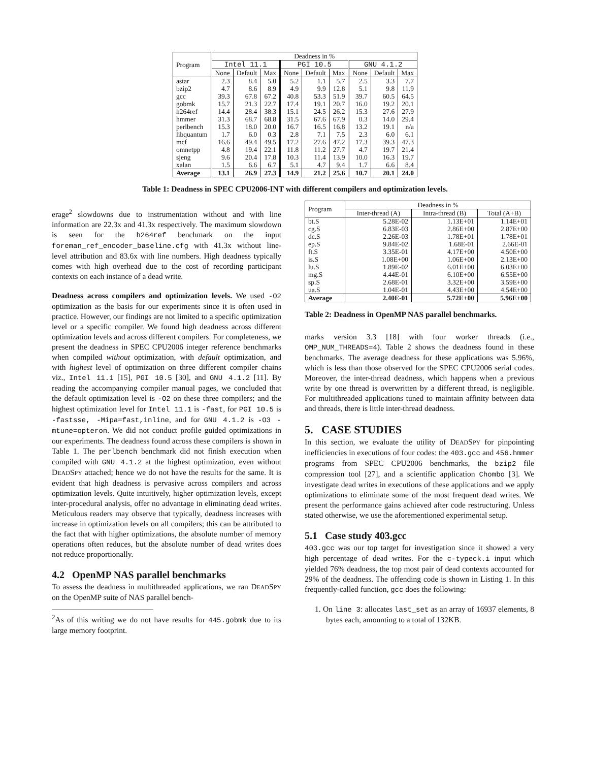| Program | Deadness in % | | | | | | | | |
| --- | --- | --- | --- | --- | --- | --- | --- | --- | --- |
| | Intel 11.1 | | | PGI 10.5 | | | GNU 4.1.2 | | |
| | None | Default | Max | None | Default | Max | None | Default | Max |
| astar | 2.3 | 8.4 | 5.0 | 5.2 | 1.1 | 5.7 | 2.5 | 3.3 | 7.7 |
| bzip2 | 4.7 | 8.6 | 8.9 | 4.9 | 9.9 | 12.8 | 5.1 | 9.8 | 11.9 |
| gcc | 39.3 | 67.8 | 67.2 | 40.8 | 53.3 | 51.9 | 39.7 | 60.5 | 64.5 |
| gobmk | 15.7 | 21.3 | 22.7 | 17.4 | 19.1 | 20.7 | 16.0 | 19.2 | 20.1 |
| h264ref | 14.4 | 28.4 | 38.3 | 15.1 | 24.5 | 26.2 | 15.3 | 27.6 | 27.9 |
| hmmer | 31.3 | 68.7 | 68.8 | 31.5 | 67.6 | 67.9 | 0.3 | 14.0 | 29.4 |
| perlbench | 15.3 | 18.0 | 20.0 | 16.7 | 16.5 | 16.8 | 13.2 | 19.1 | n/a |
| libquantum | 1.7 | 6.0 | 0.3 | 2.8 | 7.1 | 7.5 | 2.3 | 6.0 | 6.1 |
| mcf | 16.6 | 49.4 | 49.5 | 17.2 | 27.6 | 47.2 | 17.3 | 39.3 | 47.3 |
| omnetpp | 4.8 | 19.4 | 22.1 | 11.8 | 11.2 | 27.7 | 4.7 | 19.7 | 21.4 |
| sjeng | 9.6 | 20.4 | 17.8 | 10.3 | 11.4 | 13.9 | 10.0 | 16.3 | 19.7 |
| xalan | 1.5 | 6.6 | 6.7 | 5.1 | 4.7 | 9.4 | 1.7 | 6.6 | 8.4 |
| Average | 13.1 | 26.9 | 27.3 | 14.9 | 21.2 | 25.6 | 10.7 | 20.1 | 24.0 |
Table 1: Deadness in SPEC CPU2006-INT with different compilers and optimization levels.
erage<sup>2</sup> slowdowns due to instrumentation without and with line information are 22.3x and 41.3x respectively. The maximum slowdown is seen for the h264ref benchmark on the input foreman_ref_encoder_baseline.cfg with 41.3x without line-level attribution and 83.6x with line numbers. High deadness typically comes with high overhead due to the cost of recording participant contexts on each instance of a dead write.
Deadness across compilers and optimization levels. We used -O2 optimization as the basis for our experiments since it is often used in practice. However, our findings are not limited to a specific optimization level or a specific compiler. We found high deadness across different optimization levels and across different compilers. For completeness, we present the deadness in SPEC CPU2006 integer reference benchmarks when compiled without optimization, with default optimization, and with highest level of optimization on three different compiler chains viz., Intel 11.1 [15], PGI 10.5 [30], and GNU 4.1.2 [11]. By reading the accompanying compiler manual pages, we concluded that the default optimization level is -O2 on these three compilers; and the highest optimization level for Intel 11.1 is -fast, for PGI 10.5 is -fastsse, -Mipa=fast,inline, and for GNU 4.1.2 is -O3 -mtune=opteron. We did not conduct profile guided optimizations in our experiments. The deadness found across these compilers is shown in Table 1. The perlbench benchmark did not finish execution when compiled with GNU 4.1.2 at the highest optimization, even without DEADSPY attached; hence we do not have the results for the same. It is evident that high deadness is pervasive across compilers and across optimization levels. Quite intuitively, higher optimization levels, except inter-procedural analysis, offer no advantage in eliminating dead writes. Meticulous readers may observe that typically, deadness increases with increase in optimization levels on all compilers; this can be attributed to the fact that with higher optimizations, the absolute number of memory operations often reduces, but the absolute number of dead writes does not reduce proportionally.
4.2 OpenMP NAS parallel benchmarks
To assess the deadness in multithreaded applications, we ran DEADSPY on the OpenMP suite of NAS parallel bench-
<sup>2</sup> As of this writing we do not have results for 445.gobmk due to its large memory footprint.
| Program | Deadness in % | | |
| --- | --- | --- | --- |
| | Inter-thread (A) | Intra-thread (B) | Total (A+B) |
| bt.S | 5.28E-02 | 1.13E+01 | 1.14E+01 |
| cg.S | 6.83E-03 | 2.86E+00 | 2.87E+00 |
| dc.S | 2.26E-03 | 1.78E+01 | 1.78E+01 |
| ep.S | 9.84E-02 | 1.68E-01 | 2.66E-01 |
| ft.S | 3.35E-01 | 4.17E+00 | 4.50E+00 |
| is.S | 1.08E+00 | 1.06E+00 | 2.13E+00 |
| lu.S | 1.89E-02 | 6.01E+00 | 6.03E+00 |
| mg.S | 4.44E-01 | 6.10E+00 | 6.55E+00 |
| sp.S | 2.68E-01 | 3.32E+00 | 3.59E+00 |
| ua.S | 1.04E-01 | 4.43E+00 | 4.54E+00 |
| Average | 2.40E-01 | 5.72E+00 | 5.96E+00 |
Table 2: Deadness in OpenMP NAS parallel benchmarks.
marks version 3.3 [18] with four worker threads (i.e., OMP_NUM_THREADS=4). Table 2 shows the deadness found in these benchmarks. The average deadness for these applications was 5.96%, which is less than those observed for the SPEC CPU2006 serial codes. Moreover, the inter-thread deadness, which happens when a previous write by one thread is overwritten by a different thread, is negligible. For multithreaded applications tuned to maintain affinity between data and threads, there is little inter-thread deadness.
5. CASE STUDIES
In this section, we evaluate the utility of DEADSPY for pinpointing inefficiencies in executions of four codes: the 403.gcc and 456.hmmer programs from SPEC CPU2006 benchmarks, the bzip2 file compression tool [27], and a scientific application Chombo [3]. We investigate dead writes in executions of these applications and we apply optimizations to eliminate some of the most frequent dead writes. We present the performance gains achieved after code restructuring. Unless stated otherwise, we use the aforementioned experimental setup.
5.1 Case study 403.gcc
403.gcc was our top target for investigation since it showed a very high percentage of dead writes. For the c-typeck.i input which yielded 76% deadness, the top most pair of dead contexts accounted for 29% of the deadness. The offending code is shown in Listing 1. In this frequently-called function, gcc does the following:
1. On line 3: allocates last_set as an array of 16937 elements, 8 bytes each, amounting to a total of 132KB.